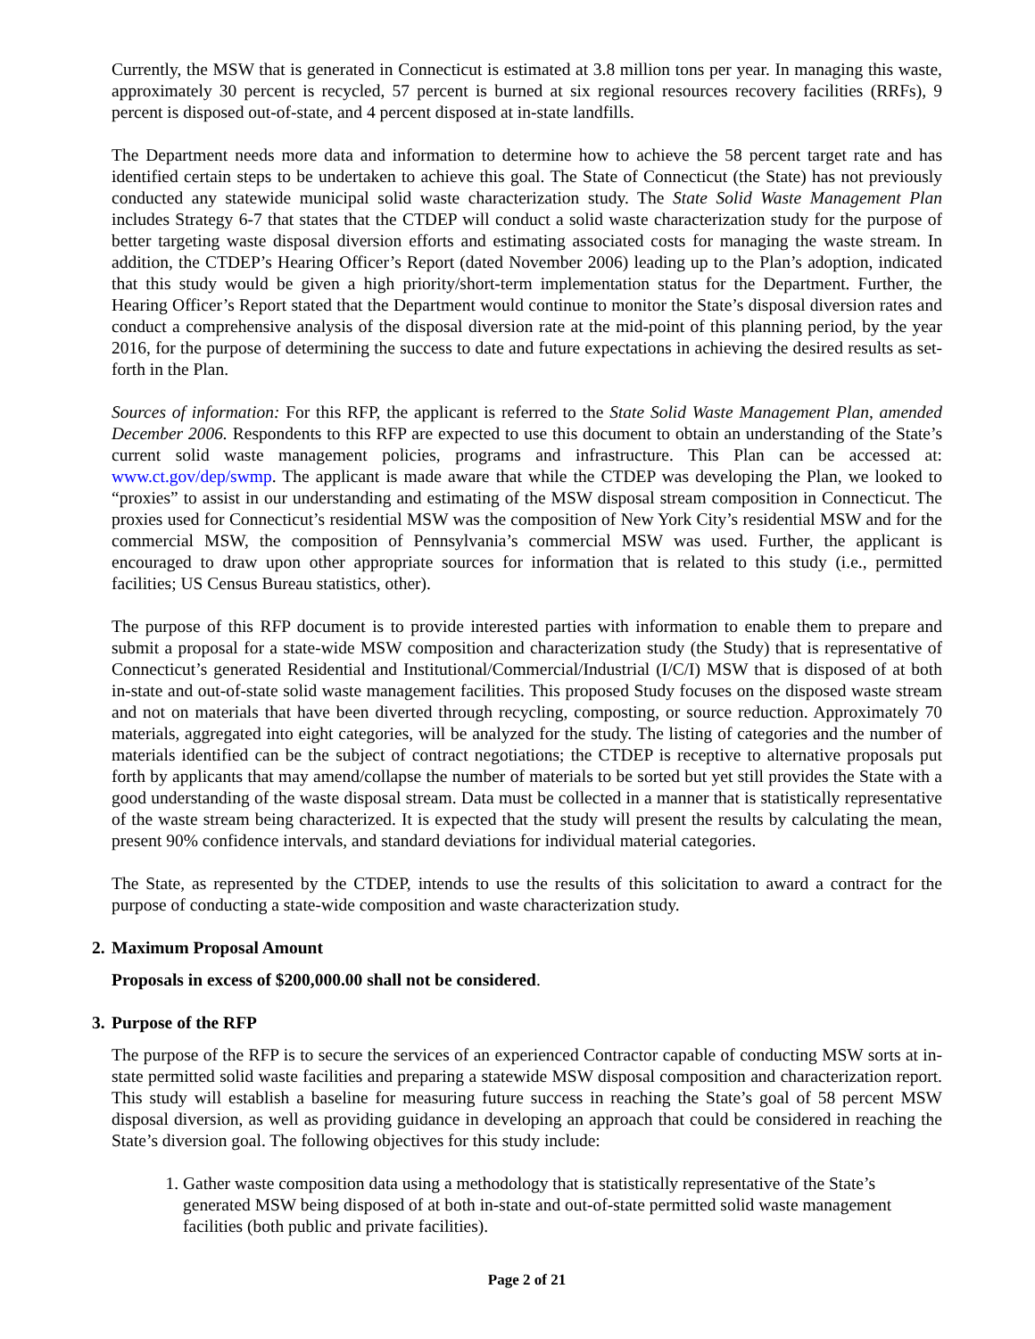Currently, the MSW that is generated in Connecticut is estimated at 3.8 million tons per year. In managing this waste, approximately 30 percent is recycled, 57 percent is burned at six regional resources recovery facilities (RRFs), 9 percent is disposed out-of-state, and 4 percent disposed at in-state landfills.
The Department needs more data and information to determine how to achieve the 58 percent target rate and has identified certain steps to be undertaken to achieve this goal. The State of Connecticut (the State) has not previously conducted any statewide municipal solid waste characterization study. The State Solid Waste Management Plan includes Strategy 6-7 that states that the CTDEP will conduct a solid waste characterization study for the purpose of better targeting waste disposal diversion efforts and estimating associated costs for managing the waste stream. In addition, the CTDEP’s Hearing Officer’s Report (dated November 2006) leading up to the Plan’s adoption, indicated that this study would be given a high priority/short-term implementation status for the Department. Further, the Hearing Officer’s Report stated that the Department would continue to monitor the State’s disposal diversion rates and conduct a comprehensive analysis of the disposal diversion rate at the mid-point of this planning period, by the year 2016, for the purpose of determining the success to date and future expectations in achieving the desired results as set-forth in the Plan.
Sources of information: For this RFP, the applicant is referred to the State Solid Waste Management Plan, amended December 2006. Respondents to this RFP are expected to use this document to obtain an understanding of the State’s current solid waste management policies, programs and infrastructure. This Plan can be accessed at: www.ct.gov/dep/swmp. The applicant is made aware that while the CTDEP was developing the Plan, we looked to “proxies” to assist in our understanding and estimating of the MSW disposal stream composition in Connecticut. The proxies used for Connecticut’s residential MSW was the composition of New York City’s residential MSW and for the commercial MSW, the composition of Pennsylvania’s commercial MSW was used. Further, the applicant is encouraged to draw upon other appropriate sources for information that is related to this study (i.e., permitted facilities; US Census Bureau statistics, other).
The purpose of this RFP document is to provide interested parties with information to enable them to prepare and submit a proposal for a state-wide MSW composition and characterization study (the Study) that is representative of Connecticut’s generated Residential and Institutional/Commercial/Industrial (I/C/I) MSW that is disposed of at both in-state and out-of-state solid waste management facilities. This proposed Study focuses on the disposed waste stream and not on materials that have been diverted through recycling, composting, or source reduction. Approximately 70 materials, aggregated into eight categories, will be analyzed for the study. The listing of categories and the number of materials identified can be the subject of contract negotiations; the CTDEP is receptive to alternative proposals put forth by applicants that may amend/collapse the number of materials to be sorted but yet still provides the State with a good understanding of the waste disposal stream. Data must be collected in a manner that is statistically representative of the waste stream being characterized. It is expected that the study will present the results by calculating the mean, present 90% confidence intervals, and standard deviations for individual material categories.
The State, as represented by the CTDEP, intends to use the results of this solicitation to award a contract for the purpose of conducting a state-wide composition and waste characterization study.
2. Maximum Proposal Amount
Proposals in excess of $200,000.00 shall not be considered.
3. Purpose of the RFP
The purpose of the RFP is to secure the services of an experienced Contractor capable of conducting MSW sorts at in-state permitted solid waste facilities and preparing a statewide MSW disposal composition and characterization report. This study will establish a baseline for measuring future success in reaching the State’s goal of 58 percent MSW disposal diversion, as well as providing guidance in developing an approach that could be considered in reaching the State’s diversion goal. The following objectives for this study include:
1. Gather waste composition data using a methodology that is statistically representative of the State’s generated MSW being disposed of at both in-state and out-of-state permitted solid waste management facilities (both public and private facilities).
Page 2 of 21